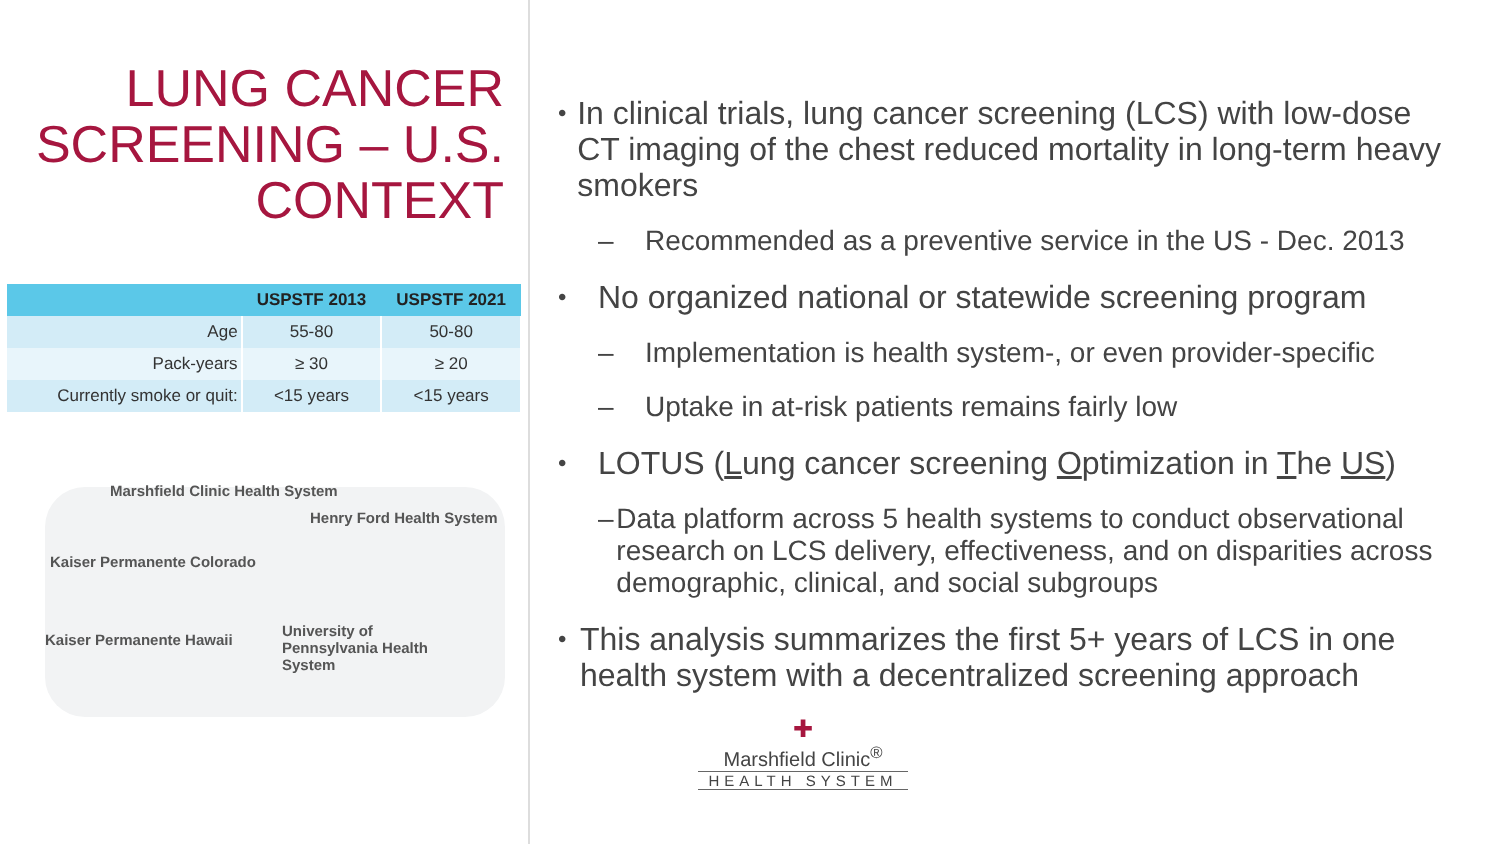LUNG CANCER SCREENING – U.S. CONTEXT
| | USPSTF 2013 | USPSTF 2021 |
| --- | --- | --- |
| Age | 55-80 | 50-80 |
| Pack-years | ≥ 30 | ≥ 20 |
| Currently smoke or quit: | <15 years | <15 years |
Marshfield Clinic Health System
Henry Ford Health System
Kaiser Permanente Colorado
Kaiser Permanente Hawaii
University of
Pennsylvania Health
System
• In clinical trials, lung cancer screening (LCS) with low-dose CT imaging of the chest reduced mortality in long-term heavy smokers
– Recommended as a preventive service in the US - Dec. 2013
• No organized national or statewide screening program
– Implementation is health system-, or even provider-specific
– Uptake in at-risk patients remains fairly low
• LOTUS (Lung cancer screening Optimization in The US)
– Data platform across 5 health systems to conduct observational research on LCS delivery, effectiveness, and on disparities across demographic, clinical, and social subgroups
• This analysis summarizes the first 5+ years of LCS in one health system with a decentralized screening approach
✚
Marshfield Clinic<sup>®</sup>
HEALTH SYSTEM